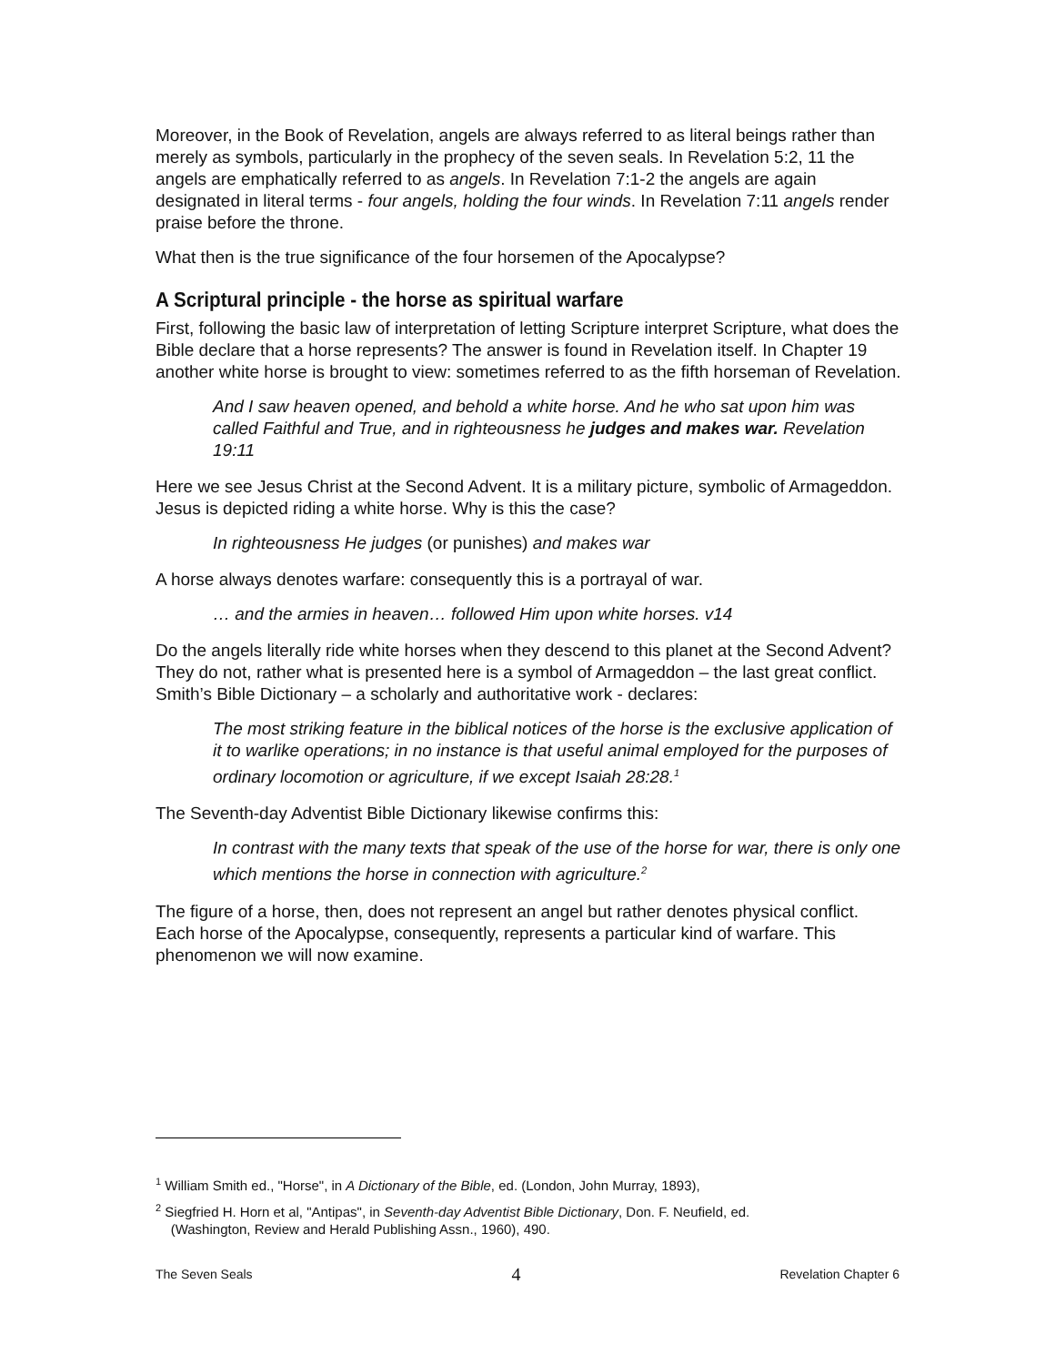Moreover, in the Book of Revelation, angels are always referred to as literal beings rather than merely as symbols, particularly in the prophecy of the seven seals. In Revelation 5:2, 11 the angels are emphatically referred to as angels. In Revelation 7:1-2 the angels are again designated in literal terms - four angels, holding the four winds. In Revelation 7:11 angels render praise before the throne.
What then is the true significance of the four horsemen of the Apocalypse?
A Scriptural principle - the horse as spiritual warfare
First, following the basic law of interpretation of letting Scripture interpret Scripture, what does the Bible declare that a horse represents? The answer is found in Revelation itself. In Chapter 19 another white horse is brought to view: sometimes referred to as the fifth horseman of Revelation.
And I saw heaven opened, and behold a white horse. And he who sat upon him was called Faithful and True, and in righteousness he judges and makes war. Revelation 19:11
Here we see Jesus Christ at the Second Advent. It is a military picture, symbolic of Armageddon. Jesus is depicted riding a white horse. Why is this the case?
In righteousness He judges (or punishes) and makes war
A horse always denotes warfare: consequently this is a portrayal of war.
… and the armies in heaven… followed Him upon white horses. v14
Do the angels literally ride white horses when they descend to this planet at the Second Advent? They do not, rather what is presented here is a symbol of Armageddon – the last great conflict. Smith’s Bible Dictionary – a scholarly and authoritative work - declares:
The most striking feature in the biblical notices of the horse is the exclusive application of it to warlike operations; in no instance is that useful animal employed for the purposes of ordinary locomotion or agriculture, if we except Isaiah 28:28.<sup>1</sup>
The Seventh-day Adventist Bible Dictionary likewise confirms this:
In contrast with the many texts that speak of the use of the horse for war, there is only one which mentions the horse in connection with agriculture.<sup>2</sup>
The figure of a horse, then, does not represent an angel but rather denotes physical conflict. Each horse of the Apocalypse, consequently, represents a particular kind of warfare. This phenomenon we will now examine.
<sup>1</sup> William Smith ed., "Horse", in A Dictionary of the Bible, ed. (London, John Murray, 1893),
<sup>2</sup> Siegfried H. Horn et al, "Antipas", in Seventh-day Adventist Bible Dictionary, Don. F. Neufield, ed.
(Washington, Review and Herald Publishing Assn., 1960), 490.
The Seven Seals 4 Revelation Chapter 6